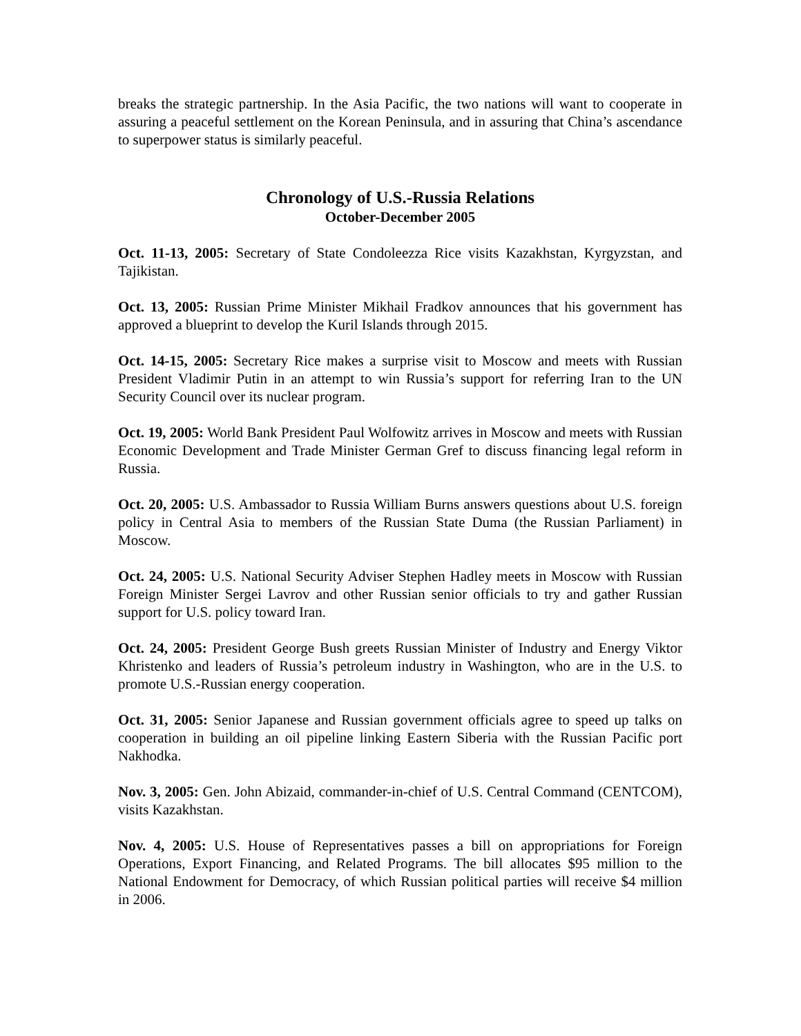breaks the strategic partnership. In the Asia Pacific, the two nations will want to cooperate in assuring a peaceful settlement on the Korean Peninsula, and in assuring that China’s ascendance to superpower status is similarly peaceful.
Chronology of U.S.-Russia Relations
October-December 2005
Oct. 11-13, 2005: Secretary of State Condoleezza Rice visits Kazakhstan, Kyrgyzstan, and Tajikistan.
Oct. 13, 2005: Russian Prime Minister Mikhail Fradkov announces that his government has approved a blueprint to develop the Kuril Islands through 2015.
Oct. 14-15, 2005: Secretary Rice makes a surprise visit to Moscow and meets with Russian President Vladimir Putin in an attempt to win Russia’s support for referring Iran to the UN Security Council over its nuclear program.
Oct. 19, 2005: World Bank President Paul Wolfowitz arrives in Moscow and meets with Russian Economic Development and Trade Minister German Gref to discuss financing legal reform in Russia.
Oct. 20, 2005: U.S. Ambassador to Russia William Burns answers questions about U.S. foreign policy in Central Asia to members of the Russian State Duma (the Russian Parliament) in Moscow.
Oct. 24, 2005: U.S. National Security Adviser Stephen Hadley meets in Moscow with Russian Foreign Minister Sergei Lavrov and other Russian senior officials to try and gather Russian support for U.S. policy toward Iran.
Oct. 24, 2005: President George Bush greets Russian Minister of Industry and Energy Viktor Khristenko and leaders of Russia’s petroleum industry in Washington, who are in the U.S. to promote U.S.-Russian energy cooperation.
Oct. 31, 2005: Senior Japanese and Russian government officials agree to speed up talks on cooperation in building an oil pipeline linking Eastern Siberia with the Russian Pacific port Nakhodka.
Nov. 3, 2005: Gen. John Abizaid, commander-in-chief of U.S. Central Command (CENTCOM), visits Kazakhstan.
Nov. 4, 2005: U.S. House of Representatives passes a bill on appropriations for Foreign Operations, Export Financing, and Related Programs. The bill allocates $95 million to the National Endowment for Democracy, of which Russian political parties will receive $4 million in 2006.